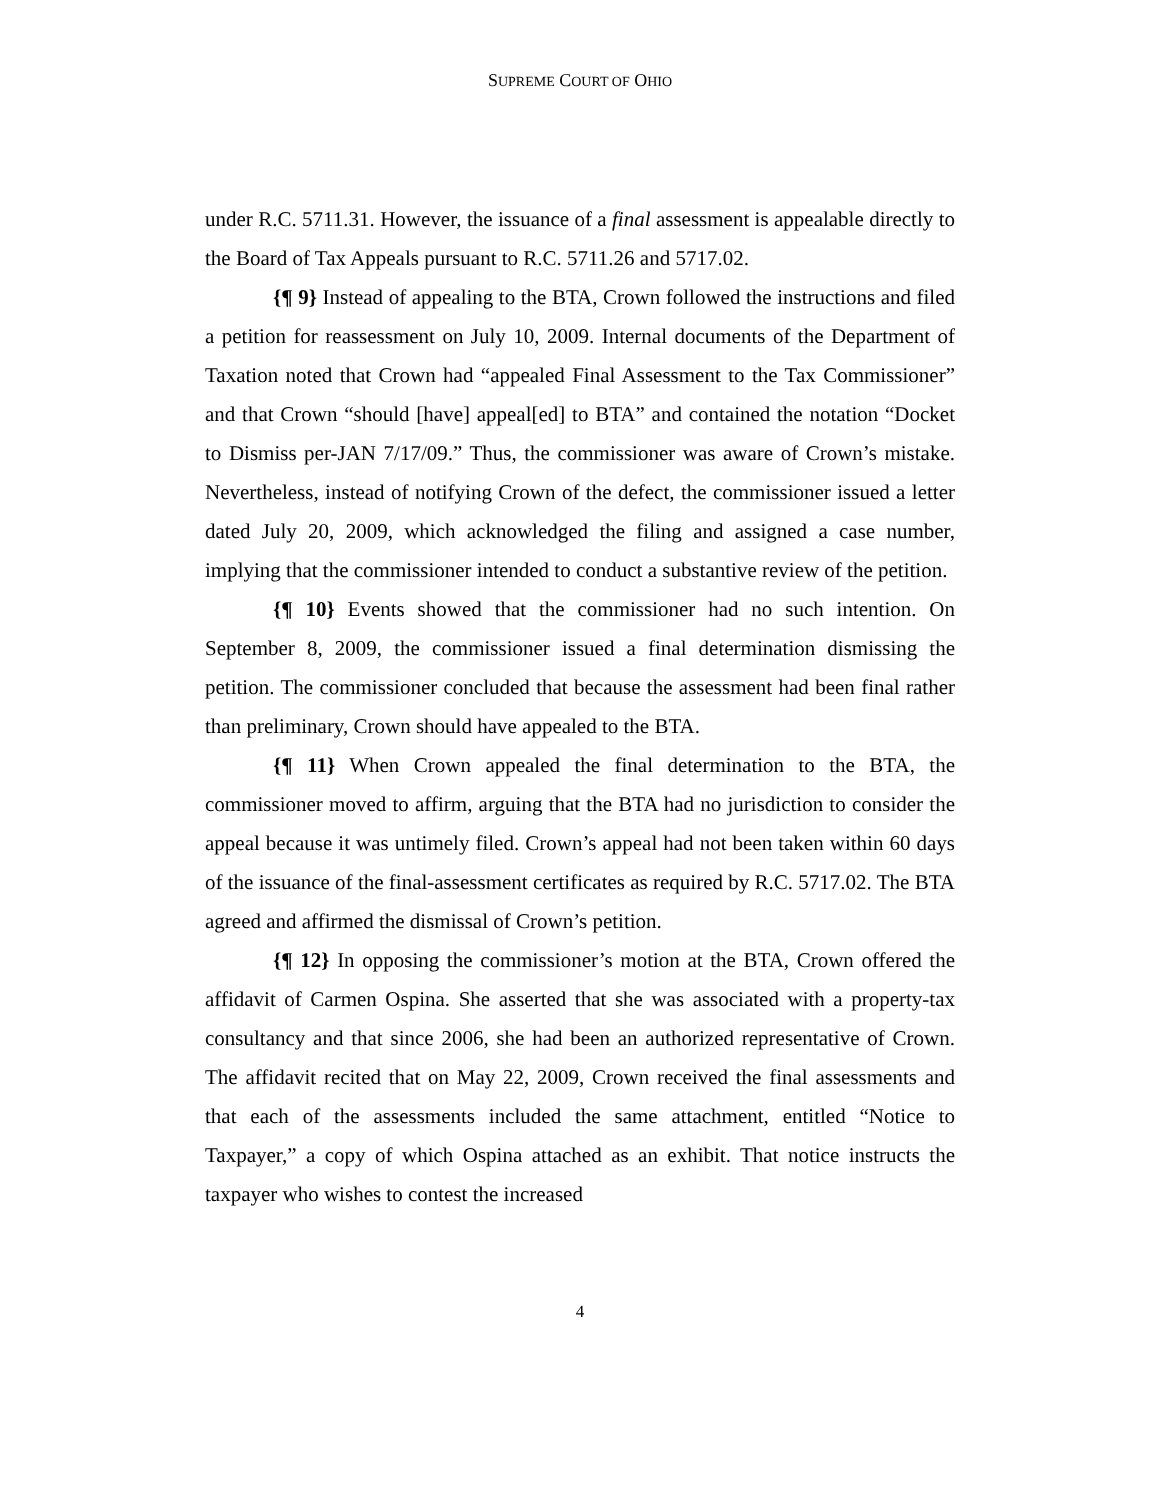SUPREME COURT OF OHIO
under R.C. 5711.31. However, the issuance of a final assessment is appealable directly to the Board of Tax Appeals pursuant to R.C. 5711.26 and 5717.02.
{¶ 9} Instead of appealing to the BTA, Crown followed the instructions and filed a petition for reassessment on July 10, 2009. Internal documents of the Department of Taxation noted that Crown had “appealed Final Assessment to the Tax Commissioner” and that Crown “should [have] appeal[ed] to BTA” and contained the notation “Docket to Dismiss per-JAN 7/17/09.” Thus, the commissioner was aware of Crown’s mistake. Nevertheless, instead of notifying Crown of the defect, the commissioner issued a letter dated July 20, 2009, which acknowledged the filing and assigned a case number, implying that the commissioner intended to conduct a substantive review of the petition.
{¶ 10} Events showed that the commissioner had no such intention. On September 8, 2009, the commissioner issued a final determination dismissing the petition. The commissioner concluded that because the assessment had been final rather than preliminary, Crown should have appealed to the BTA.
{¶ 11} When Crown appealed the final determination to the BTA, the commissioner moved to affirm, arguing that the BTA had no jurisdiction to consider the appeal because it was untimely filed. Crown’s appeal had not been taken within 60 days of the issuance of the final-assessment certificates as required by R.C. 5717.02. The BTA agreed and affirmed the dismissal of Crown’s petition.
{¶ 12} In opposing the commissioner’s motion at the BTA, Crown offered the affidavit of Carmen Ospina. She asserted that she was associated with a property-tax consultancy and that since 2006, she had been an authorized representative of Crown. The affidavit recited that on May 22, 2009, Crown received the final assessments and that each of the assessments included the same attachment, entitled “Notice to Taxpayer,” a copy of which Ospina attached as an exhibit. That notice instructs the taxpayer who wishes to contest the increased
4